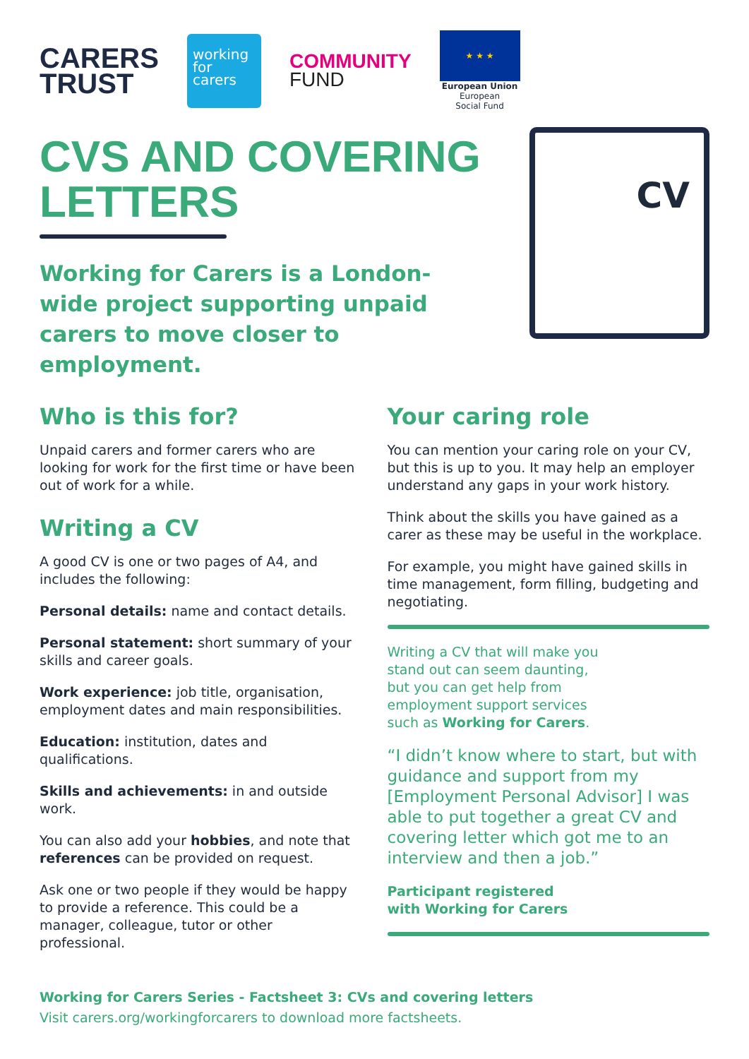CARERS
TRUST
working
for
carers
COMMUNITY
FUND
★ ★ ★
European Union
European
Social Fund
CVS AND COVERING
LETTERS
Working for Carers is a London-wide project supporting unpaid carers to move closer to employment.
CV
Who is this for?
Unpaid carers and former carers who are looking for work for the first time or have been out of work for a while.
Writing a CV
A good CV is one or two pages of A4, and includes the following:
Personal details: name and contact details.
Personal statement: short summary of your skills and career goals.
Work experience: job title, organisation, employment dates and main responsibilities.
Education: institution, dates and qualifications.
Skills and achievements: in and outside work.
You can also add your hobbies, and note that references can be provided on request.
Ask one or two people if they would be happy to provide a reference. This could be a manager, colleague, tutor or other professional.
Your caring role
You can mention your caring role on your CV, but this is up to you. It may help an employer understand any gaps in your work history.
Think about the skills you have gained as a carer as these may be useful in the workplace.
For example, you might have gained skills in time management, form filling, budgeting and negotiating.
Writing a CV that will make you stand out can seem daunting, but you can get help from employment support services such as Working for Carers.
“I didn’t know where to start, but with guidance and support from my [Employment Personal Advisor] I was able to put together a great CV and covering letter which got me to an interview and then a job.”
Participant registered
with Working for Carers
Working for Carers Series - Factsheet 3: CVs and covering letters
Visit carers.org/workingforcarers to download more factsheets.